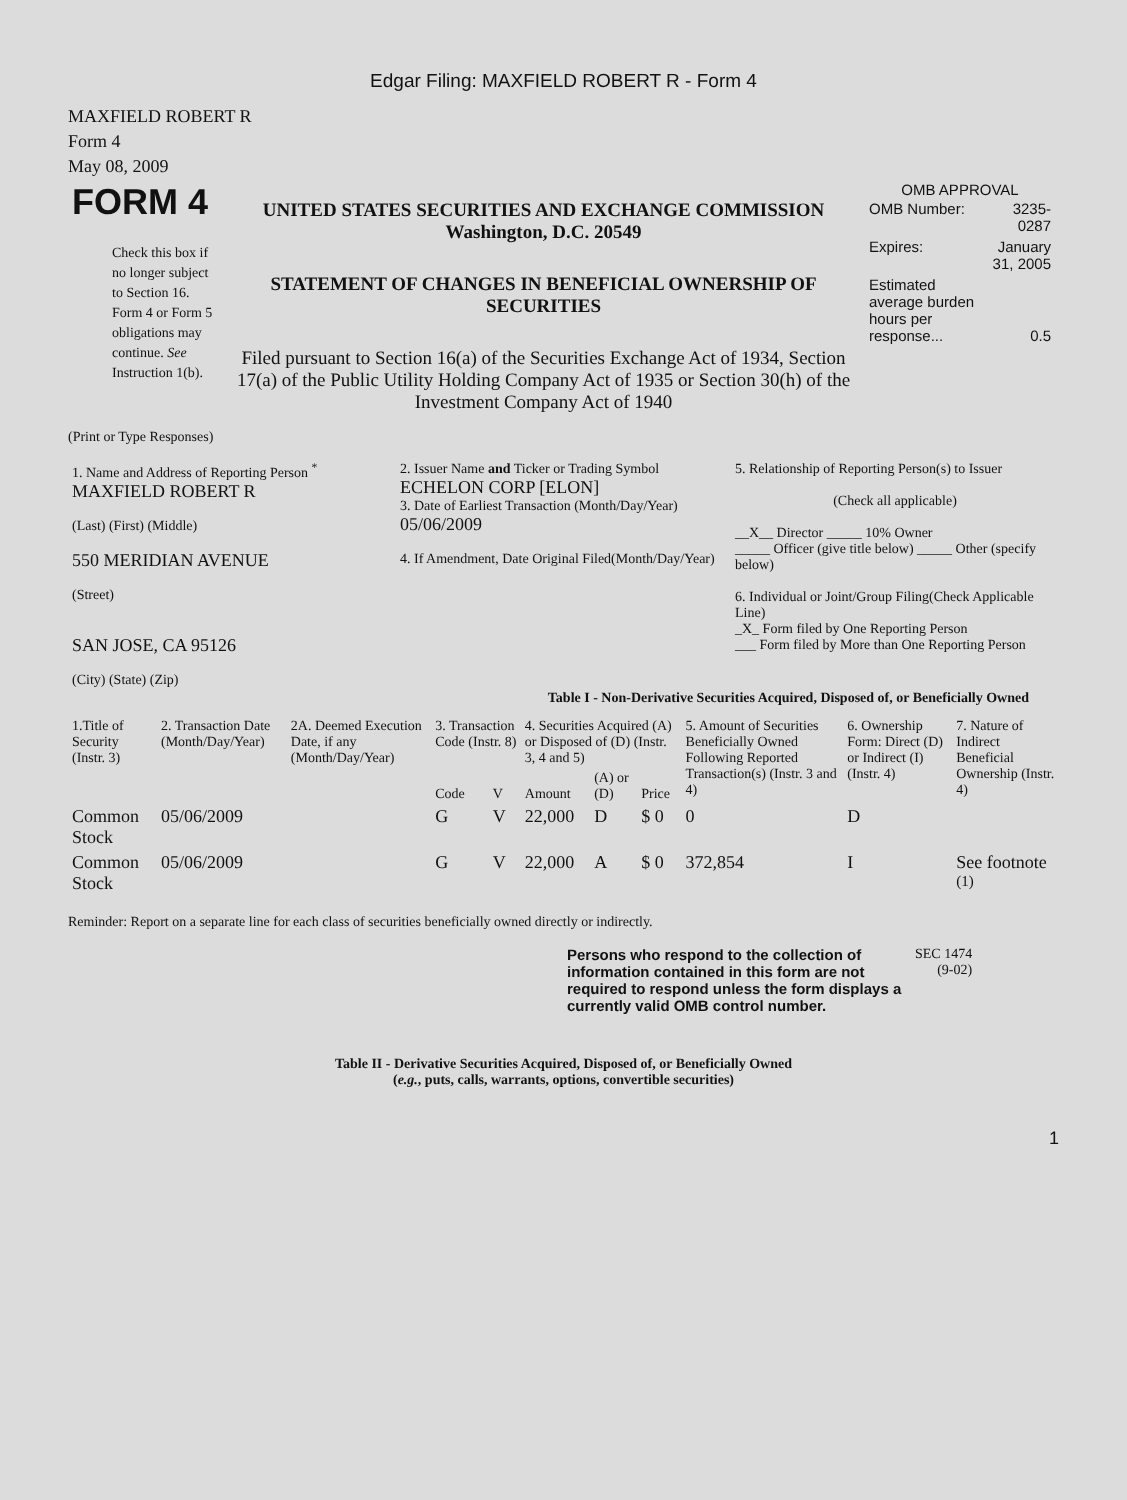Edgar Filing: MAXFIELD ROBERT R - Form 4
MAXFIELD ROBERT R
Form 4
May 08, 2009
| FORM 4 Check this box if no longer subject to Section 16. Form 4 or Form 5 obligations may continue. See Instruction 1(b). | UNITED STATES SECURITIES AND EXCHANGE COMMISSION Washington, D.C. 20549 STATEMENT OF CHANGES IN BENEFICIAL OWNERSHIP OF SECURITIES Filed pursuant to Section 16(a) of the Securities Exchange Act of 1934, Section 17(a) of the Public Utility Holding Company Act of 1935 or Section 30(h) of the Investment Company Act of 1940 | OMB APPROVAL / OMB Number: / 3235-0287 / / Expires: / January 31, 2005 / / Estimated average burden hours per response... / 0.5 / |
(Print or Type Responses)
| 1. Name and Address of Reporting Person <sup>*</sup> MAXFIELD ROBERT R (Last) (First) (Middle) 550 MERIDIAN AVENUE (Street) SAN JOSE, CA 95126 (City) (State) (Zip) | 2. Issuer Name and Ticker or Trading Symbol ECHELON CORP [ELON] 3. Date of Earliest Transaction (Month/Day/Year) 05/06/2009 4. If Amendment, Date Original Filed(Month/Day/Year) | 5. Relationship of Reporting Person(s) to Issuer (Check all applicable) __X__ Director _____ 10% Owner _____ Officer (give title below) _____ Other (specify below) 6. Individual or Joint/Group Filing(Check Applicable Line) _X_ Form filed by One Reporting Person ___ Form filed by More than One Reporting Person |
Table I - Non-Derivative Securities Acquired, Disposed of, or Beneficially Owned
| 1.Title of Security (Instr. 3) | 2. Transaction Date (Month/Day/Year) | 2A. Deemed Execution Date, if any (Month/Day/Year) | 3. Transaction Code (Instr. 8) | | 4. Securities Acquired (A) or Disposed of (D) (Instr. 3, 4 and 5) | | | 5. Amount of Securities Beneficially Owned Following Reported Transaction(s) (Instr. 3 and 4) | 6. Ownership Form: Direct (D) or Indirect (I) (Instr. 4) | 7. Nature of Indirect Beneficial Ownership (Instr. 4) |
| --- | --- | --- | --- | --- | --- | --- | --- | --- | --- | --- |
| | | | Code | V | Amount | (A) or (D) | Price | | | |
| Common Stock | 05/06/2009 | | G | V | 22,000 | D | $ 0 | 0 | D | |
| Common Stock | 05/06/2009 | | G | V | 22,000 | A | $ 0 | 372,854 | I | See footnote <sup>(1)</sup> |
Reminder: Report on a separate line for each class of securities beneficially owned directly or indirectly.
| Persons who respond to the collection of information contained in this form are not required to respond unless the form displays a currently valid OMB control number. | SEC 1474 (9-02) |
Table II - Derivative Securities Acquired, Disposed of, or Beneficially Owned
(e.g., puts, calls, warrants, options, convertible securities)
1